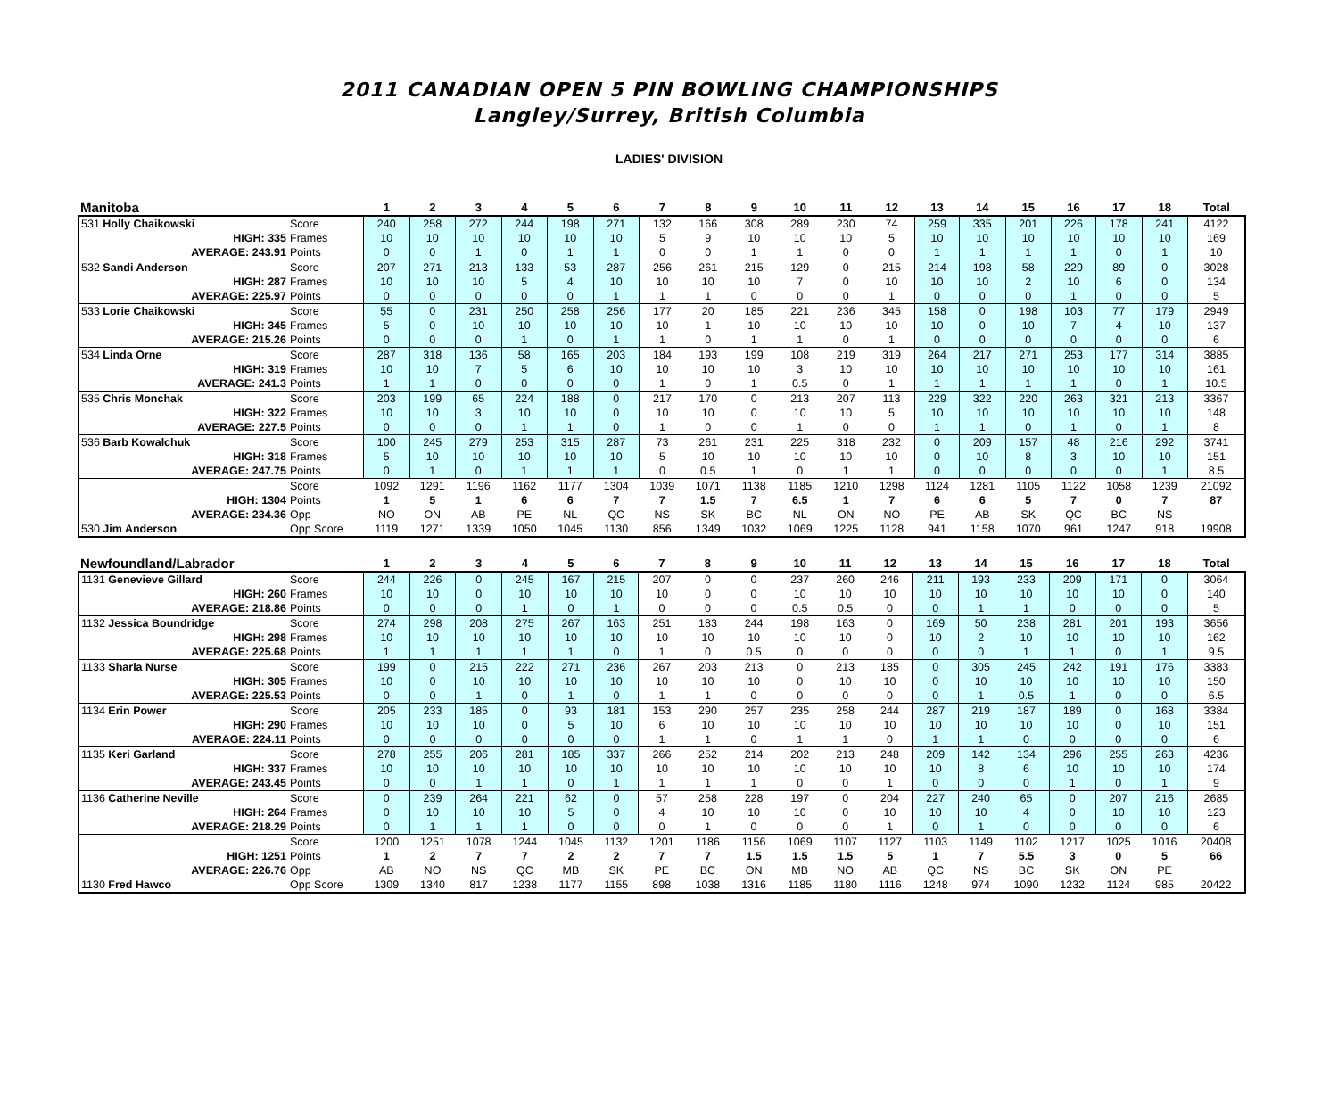2011 CANADIAN OPEN 5 PIN BOWLING CHAMPIONSHIPS
Langley/Surrey, British Columbia
LADIES' DIVISION
| Manitoba | | 1 | 2 | 3 | 4 | 5 | 6 | 7 | 8 | 9 | 10 | 11 | 12 | 13 | 14 | 15 | 16 | 17 | 18 | Total |
| --- | --- | --- | --- | --- | --- | --- | --- | --- | --- | --- | --- | --- | --- | --- | --- | --- | --- | --- | --- | --- |
| 531 Holly Chaikowski | Score | 240 | 258 | 272 | 244 | 198 | 271 | 132 | 166 | 308 | 289 | 230 | 74 | 259 | 335 | 201 | 226 | 178 | 241 | 4122 |
| HIGH: 335 | Frames | 10 | 10 | 10 | 10 | 10 | 10 | 5 | 9 | 10 | 10 | 10 | 5 | 10 | 10 | 10 | 10 | 10 | 10 | 169 |
| AVERAGE: 243.91 | Points | 0 | 0 | 1 | 0 | 1 | 1 | 0 | 0 | 1 | 1 | 0 | 0 | 1 | 1 | 1 | 1 | 0 | 1 | 10 |
| 532 Sandi Anderson | Score | 207 | 271 | 213 | 133 | 53 | 287 | 256 | 261 | 215 | 129 | 0 | 215 | 214 | 198 | 58 | 229 | 89 | 0 | 3028 |
| HIGH: 287 | Frames | 10 | 10 | 10 | 5 | 4 | 10 | 10 | 10 | 10 | 7 | 0 | 10 | 10 | 10 | 2 | 10 | 6 | 0 | 134 |
| AVERAGE: 225.97 | Points | 0 | 0 | 0 | 0 | 0 | 1 | 1 | 1 | 0 | 0 | 0 | 1 | 0 | 0 | 0 | 1 | 0 | 0 | 5 |
| 533 Lorie Chaikowski | Score | 55 | 0 | 231 | 250 | 258 | 256 | 177 | 20 | 185 | 221 | 236 | 345 | 158 | 0 | 198 | 103 | 77 | 179 | 2949 |
| HIGH: 345 | Frames | 5 | 0 | 10 | 10 | 10 | 10 | 10 | 1 | 10 | 10 | 10 | 10 | 10 | 0 | 10 | 7 | 4 | 10 | 137 |
| AVERAGE: 215.26 | Points | 0 | 0 | 0 | 1 | 0 | 1 | 1 | 0 | 1 | 1 | 0 | 1 | 0 | 0 | 0 | 0 | 0 | 0 | 6 |
| 534 Linda Orne | Score | 287 | 318 | 136 | 58 | 165 | 203 | 184 | 193 | 199 | 108 | 219 | 319 | 264 | 217 | 271 | 253 | 177 | 314 | 3885 |
| HIGH: 319 | Frames | 10 | 10 | 7 | 5 | 6 | 10 | 10 | 10 | 10 | 3 | 10 | 10 | 10 | 10 | 10 | 10 | 10 | 10 | 161 |
| AVERAGE: 241.3 | Points | 1 | 1 | 0 | 0 | 0 | 0 | 1 | 0 | 1 | 0.5 | 0 | 1 | 1 | 1 | 1 | 1 | 0 | 1 | 10.5 |
| 535 Chris Monchak | Score | 203 | 199 | 65 | 224 | 188 | 0 | 217 | 170 | 0 | 213 | 207 | 113 | 229 | 322 | 220 | 263 | 321 | 213 | 3367 |
| HIGH: 322 | Frames | 10 | 10 | 3 | 10 | 10 | 0 | 10 | 10 | 0 | 10 | 10 | 5 | 10 | 10 | 10 | 10 | 10 | 10 | 148 |
| AVERAGE: 227.5 | Points | 0 | 0 | 0 | 1 | 1 | 0 | 1 | 0 | 0 | 1 | 0 | 0 | 1 | 1 | 0 | 1 | 0 | 1 | 8 |
| 536 Barb Kowalchuk | Score | 100 | 245 | 279 | 253 | 315 | 287 | 73 | 261 | 231 | 225 | 318 | 232 | 0 | 209 | 157 | 48 | 216 | 292 | 3741 |
| HIGH: 318 | Frames | 5 | 10 | 10 | 10 | 10 | 10 | 5 | 10 | 10 | 10 | 10 | 10 | 0 | 10 | 8 | 3 | 10 | 10 | 151 |
| AVERAGE: 247.75 | Points | 0 | 1 | 0 | 1 | 1 | 1 | 0 | 0.5 | 1 | 0 | 1 | 1 | 0 | 0 | 0 | 0 | 0 | 1 | 8.5 |
| | Score | 1092 | 1291 | 1196 | 1162 | 1177 | 1304 | 1039 | 1071 | 1138 | 1185 | 1210 | 1298 | 1124 | 1281 | 1105 | 1122 | 1058 | 1239 | 21092 |
| HIGH: 1304 | Points | 1 | 5 | 1 | 6 | 6 | 7 | 7 | 1.5 | 7 | 6.5 | 1 | 7 | 6 | 6 | 5 | 7 | 0 | 7 | 87 |
| AVERAGE: 234.36 | Opp | NO | ON | AB | PE | NL | QC | NS | SK | BC | NL | ON | NO | PE | AB | SK | QC | BC | NS | |
| 530 Jim Anderson | Opp Score | 1119 | 1271 | 1339 | 1050 | 1045 | 1130 | 856 | 1349 | 1032 | 1069 | 1225 | 1128 | 941 | 1158 | 1070 | 961 | 1247 | 918 | 19908 |
| Newfoundland/Labrador | | 1 | 2 | 3 | 4 | 5 | 6 | 7 | 8 | 9 | 10 | 11 | 12 | 13 | 14 | 15 | 16 | 17 | 18 | Total |
| --- | --- | --- | --- | --- | --- | --- | --- | --- | --- | --- | --- | --- | --- | --- | --- | --- | --- | --- | --- | --- |
| 1131 Genevieve Gillard | Score | 244 | 226 | 0 | 245 | 167 | 215 | 207 | 0 | 0 | 237 | 260 | 246 | 211 | 193 | 233 | 209 | 171 | 0 | 3064 |
| HIGH: 260 | Frames | 10 | 10 | 0 | 10 | 10 | 10 | 10 | 0 | 0 | 10 | 10 | 10 | 10 | 10 | 10 | 10 | 10 | 0 | 140 |
| AVERAGE: 218.86 | Points | 0 | 0 | 0 | 1 | 0 | 1 | 0 | 0 | 0 | 0.5 | 0.5 | 0 | 0 | 1 | 1 | 0 | 0 | 0 | 5 |
| 1132 Jessica Boundridge | Score | 274 | 298 | 208 | 275 | 267 | 163 | 251 | 183 | 244 | 198 | 163 | 0 | 169 | 50 | 238 | 281 | 201 | 193 | 3656 |
| HIGH: 298 | Frames | 10 | 10 | 10 | 10 | 10 | 10 | 10 | 10 | 10 | 10 | 10 | 0 | 10 | 2 | 10 | 10 | 10 | 10 | 162 |
| AVERAGE: 225.68 | Points | 1 | 1 | 1 | 1 | 1 | 0 | 1 | 0 | 0.5 | 0 | 0 | 0 | 0 | 0 | 1 | 1 | 0 | 1 | 9.5 |
| 1133 Sharla Nurse | Score | 199 | 0 | 215 | 222 | 271 | 236 | 267 | 203 | 213 | 0 | 213 | 185 | 0 | 305 | 245 | 242 | 191 | 176 | 3383 |
| HIGH: 305 | Frames | 10 | 0 | 10 | 10 | 10 | 10 | 10 | 10 | 10 | 0 | 10 | 10 | 0 | 10 | 10 | 10 | 10 | 10 | 150 |
| AVERAGE: 225.53 | Points | 0 | 0 | 1 | 0 | 1 | 0 | 1 | 1 | 0 | 0 | 0 | 0 | 0 | 1 | 0.5 | 1 | 0 | 0 | 6.5 |
| 1134 Erin Power | Score | 205 | 233 | 185 | 0 | 93 | 181 | 153 | 290 | 257 | 235 | 258 | 244 | 287 | 219 | 187 | 189 | 0 | 168 | 3384 |
| HIGH: 290 | Frames | 10 | 10 | 10 | 0 | 5 | 10 | 6 | 10 | 10 | 10 | 10 | 10 | 10 | 10 | 10 | 10 | 0 | 10 | 151 |
| AVERAGE: 224.11 | Points | 0 | 0 | 0 | 0 | 0 | 0 | 1 | 1 | 0 | 1 | 1 | 0 | 1 | 1 | 0 | 0 | 0 | 0 | 6 |
| 1135 Keri Garland | Score | 278 | 255 | 206 | 281 | 185 | 337 | 266 | 252 | 214 | 202 | 213 | 248 | 209 | 142 | 134 | 296 | 255 | 263 | 4236 |
| HIGH: 337 | Frames | 10 | 10 | 10 | 10 | 10 | 10 | 10 | 10 | 10 | 10 | 10 | 10 | 10 | 8 | 6 | 10 | 10 | 10 | 174 |
| AVERAGE: 243.45 | Points | 0 | 0 | 1 | 1 | 0 | 1 | 1 | 1 | 1 | 0 | 0 | 1 | 0 | 0 | 0 | 1 | 0 | 1 | 9 |
| 1136 Catherine Neville | Score | 0 | 239 | 264 | 221 | 62 | 0 | 57 | 258 | 228 | 197 | 0 | 204 | 227 | 240 | 65 | 0 | 207 | 216 | 2685 |
| HIGH: 264 | Frames | 0 | 10 | 10 | 10 | 5 | 0 | 4 | 10 | 10 | 10 | 0 | 10 | 10 | 10 | 4 | 0 | 10 | 10 | 123 |
| AVERAGE: 218.29 | Points | 0 | 1 | 1 | 1 | 0 | 0 | 0 | 1 | 0 | 0 | 0 | 1 | 0 | 1 | 0 | 0 | 0 | 0 | 6 |
| | Score | 1200 | 1251 | 1078 | 1244 | 1045 | 1132 | 1201 | 1186 | 1156 | 1069 | 1107 | 1127 | 1103 | 1149 | 1102 | 1217 | 1025 | 1016 | 20408 |
| HIGH: 1251 | Points | 1 | 2 | 7 | 7 | 2 | 2 | 7 | 7 | 1.5 | 1.5 | 1.5 | 5 | 1 | 7 | 5.5 | 3 | 0 | 5 | 66 |
| AVERAGE: 226.76 | Opp | AB | NO | NS | QC | MB | SK | PE | BC | ON | MB | NO | AB | QC | NS | BC | SK | ON | PE | |
| 1130 Fred Hawco | Opp Score | 1309 | 1340 | 817 | 1238 | 1177 | 1155 | 898 | 1038 | 1316 | 1185 | 1180 | 1116 | 1248 | 974 | 1090 | 1232 | 1124 | 985 | 20422 |